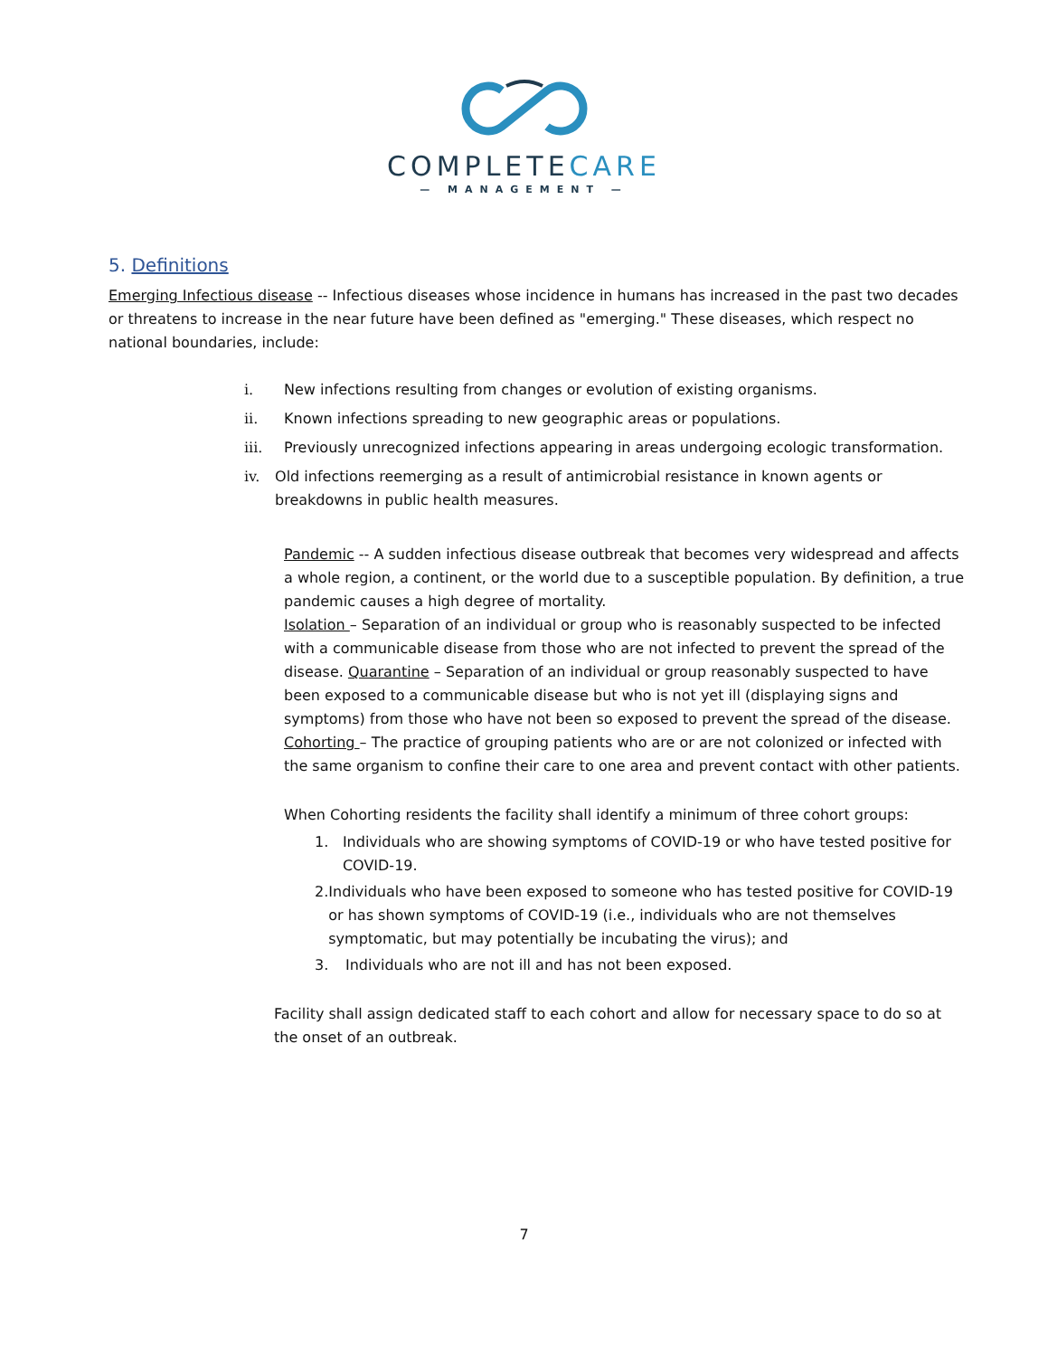COMPLETECARE
— MANAGEMENT —
5. Definitions
Emerging Infectious disease -- Infectious diseases whose incidence in humans has increased in the past two decades or threatens to increase in the near future have been defined as "emerging." These diseases, which respect no national boundaries, include:
i. New infections resulting from changes or evolution of existing organisms.
ii. Known infections spreading to new geographic areas or populations.
iii. Previously unrecognized infections appearing in areas undergoing ecologic transformation.
iv. Old infections reemerging as a result of antimicrobial resistance in known agents or breakdowns in public health measures.
Pandemic -- A sudden infectious disease outbreak that becomes very widespread and affects a whole region, a continent, or the world due to a susceptible population. By definition, a true pandemic causes a high degree of mortality.
Isolation – Separation of an individual or group who is reasonably suspected to be infected with a communicable disease from those who are not infected to prevent the spread of the disease. Quarantine – Separation of an individual or group reasonably suspected to have been exposed to a communicable disease but who is not yet ill (displaying signs and symptoms) from those who have not been so exposed to prevent the spread of the disease.
Cohorting – The practice of grouping patients who are or are not colonized or infected with the same organism to confine their care to one area and prevent contact with other patients.
When Cohorting residents the facility shall identify a minimum of three cohort groups:
1. Individuals who are showing symptoms of COVID-19 or who have tested positive for COVID-19.
2. Individuals who have been exposed to someone who has tested positive for COVID-19 or has shown symptoms of COVID-19 (i.e., individuals who are not themselves symptomatic, but may potentially be incubating the virus); and
3. Individuals who are not ill and has not been exposed.
Facility shall assign dedicated staff to each cohort and allow for necessary space to do so at the onset of an outbreak.
7